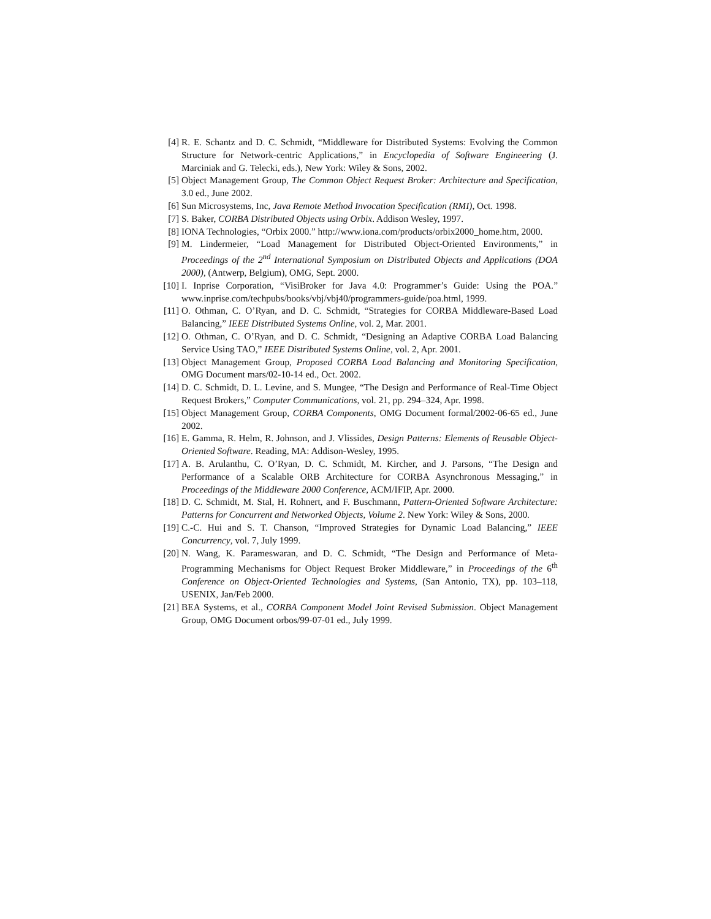[4] R. E. Schantz and D. C. Schmidt, “Middleware for Distributed Systems: Evolving the Common Structure for Network-centric Applications,” in Encyclopedia of Software Engineering (J. Marciniak and G. Telecki, eds.), New York: Wiley & Sons, 2002.
[5] Object Management Group, The Common Object Request Broker: Architecture and Specification, 3.0 ed., June 2002.
[6] Sun Microsystems, Inc, Java Remote Method Invocation Specification (RMI), Oct. 1998.
[7] S. Baker, CORBA Distributed Objects using Orbix. Addison Wesley, 1997.
[8] IONA Technologies, “Orbix 2000.” http://www.iona.com/products/orbix2000_home.htm, 2000.
[9] M. Lindermeier, “Load Management for Distributed Object-Oriented Environments,” in Proceedings of the 2<sup>nd</sup> International Symposium on Distributed Objects and Applications (DOA 2000), (Antwerp, Belgium), OMG, Sept. 2000.
[10] I. Inprise Corporation, “VisiBroker for Java 4.0: Programmer’s Guide: Using the POA.” www.inprise.com/techpubs/books/vbj/vbj40/programmers-guide/poa.html, 1999.
[11] O. Othman, C. O’Ryan, and D. C. Schmidt, “Strategies for CORBA Middleware-Based Load Balancing,” IEEE Distributed Systems Online, vol. 2, Mar. 2001.
[12] O. Othman, C. O’Ryan, and D. C. Schmidt, “Designing an Adaptive CORBA Load Balancing Service Using TAO,” IEEE Distributed Systems Online, vol. 2, Apr. 2001.
[13] Object Management Group, Proposed CORBA Load Balancing and Monitoring Specification, OMG Document mars/02-10-14 ed., Oct. 2002.
[14] D. C. Schmidt, D. L. Levine, and S. Mungee, “The Design and Performance of Real-Time Object Request Brokers,” Computer Communications, vol. 21, pp. 294–324, Apr. 1998.
[15] Object Management Group, CORBA Components, OMG Document formal/2002-06-65 ed., June 2002.
[16] E. Gamma, R. Helm, R. Johnson, and J. Vlissides, Design Patterns: Elements of Reusable Object-Oriented Software. Reading, MA: Addison-Wesley, 1995.
[17] A. B. Arulanthu, C. O’Ryan, D. C. Schmidt, M. Kircher, and J. Parsons, “The Design and Performance of a Scalable ORB Architecture for CORBA Asynchronous Messaging,” in Proceedings of the Middleware 2000 Conference, ACM/IFIP, Apr. 2000.
[18] D. C. Schmidt, M. Stal, H. Rohnert, and F. Buschmann, Pattern-Oriented Software Architecture: Patterns for Concurrent and Networked Objects, Volume 2. New York: Wiley & Sons, 2000.
[19] C.-C. Hui and S. T. Chanson, “Improved Strategies for Dynamic Load Balancing,” IEEE Concurrency, vol. 7, July 1999.
[20] N. Wang, K. Parameswaran, and D. C. Schmidt, “The Design and Performance of Meta-Programming Mechanisms for Object Request Broker Middleware,” in Proceedings of the 6<sup>th</sup> Conference on Object-Oriented Technologies and Systems, (San Antonio, TX), pp. 103–118, USENIX, Jan/Feb 2000.
[21] BEA Systems, et al., CORBA Component Model Joint Revised Submission. Object Management Group, OMG Document orbos/99-07-01 ed., July 1999.